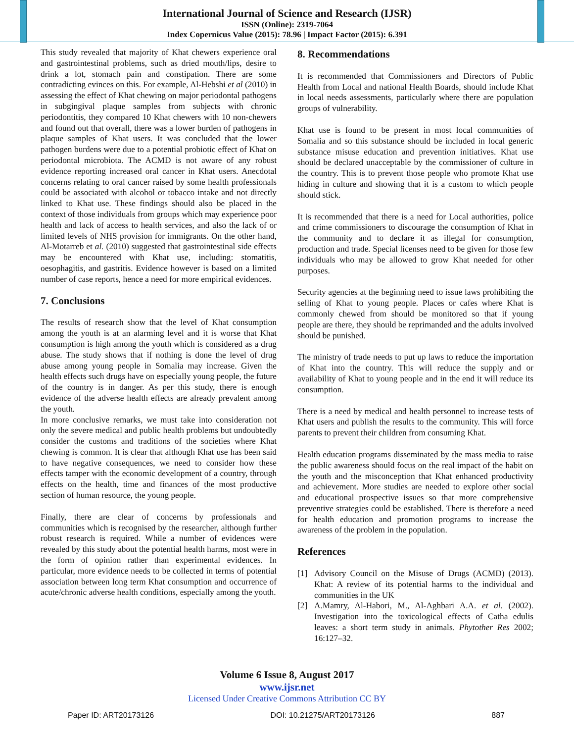International Journal of Science and Research (IJSR)
ISSN (Online): 2319-7064
Index Copernicus Value (2015): 78.96 | Impact Factor (2015): 6.391
This study revealed that majority of Khat chewers experience oral and gastrointestinal problems, such as dried mouth/lips, desire to drink a lot, stomach pain and constipation. There are some contradicting evinces on this. For example, Al-Hebshi et al (2010) in assessing the effect of Khat chewing on major periodontal pathogens in subgingival plaque samples from subjects with chronic periodontitis, they compared 10 Khat chewers with 10 non-chewers and found out that overall, there was a lower burden of pathogens in plaque samples of Khat users. It was concluded that the lower pathogen burdens were due to a potential probiotic effect of Khat on periodontal microbiota. The ACMD is not aware of any robust evidence reporting increased oral cancer in Khat users. Anecdotal concerns relating to oral cancer raised by some health professionals could be associated with alcohol or tobacco intake and not directly linked to Khat use. These findings should also be placed in the context of those individuals from groups which may experience poor health and lack of access to health services, and also the lack of or limited levels of NHS provision for immigrants. On the other hand, Al-Motarreb et al. (2010) suggested that gastrointestinal side effects may be encountered with Khat use, including: stomatitis, oesophagitis, and gastritis. Evidence however is based on a limited number of case reports, hence a need for more empirical evidences.
7. Conclusions
The results of research show that the level of Khat consumption among the youth is at an alarming level and it is worse that Khat consumption is high among the youth which is considered as a drug abuse. The study shows that if nothing is done the level of drug abuse among young people in Somalia may increase. Given the health effects such drugs have on especially young people, the future of the country is in danger. As per this study, there is enough evidence of the adverse health effects are already prevalent among the youth.
In more conclusive remarks, we must take into consideration not only the severe medical and public health problems but undoubtedly consider the customs and traditions of the societies where Khat chewing is common. It is clear that although Khat use has been said to have negative consequences, we need to consider how these effects tamper with the economic development of a country, through effects on the health, time and finances of the most productive section of human resource, the young people.
Finally, there are clear of concerns by professionals and communities which is recognised by the researcher, although further robust research is required. While a number of evidences were revealed by this study about the potential health harms, most were in the form of opinion rather than experimental evidences. In particular, more evidence needs to be collected in terms of potential association between long term Khat consumption and occurrence of acute/chronic adverse health conditions, especially among the youth.
8. Recommendations
It is recommended that Commissioners and Directors of Public Health from Local and national Health Boards, should include Khat in local needs assessments, particularly where there are population groups of vulnerability.
Khat use is found to be present in most local communities of Somalia and so this substance should be included in local generic substance misuse education and prevention initiatives. Khat use should be declared unacceptable by the commissioner of culture in the country. This is to prevent those people who promote Khat use hiding in culture and showing that it is a custom to which people should stick.
It is recommended that there is a need for Local authorities, police and crime commissioners to discourage the consumption of Khat in the community and to declare it as illegal for consumption, production and trade. Special licenses need to be given for those few individuals who may be allowed to grow Khat needed for other purposes.
Security agencies at the beginning need to issue laws prohibiting the selling of Khat to young people. Places or cafes where Khat is commonly chewed from should be monitored so that if young people are there, they should be reprimanded and the adults involved should be punished.
The ministry of trade needs to put up laws to reduce the importation of Khat into the country. This will reduce the supply and or availability of Khat to young people and in the end it will reduce its consumption.
There is a need by medical and health personnel to increase tests of Khat users and publish the results to the community. This will force parents to prevent their children from consuming Khat.
Health education programs disseminated by the mass media to raise the public awareness should focus on the real impact of the habit on the youth and the misconception that Khat enhanced productivity and achievement. More studies are needed to explore other social and educational prospective issues so that more comprehensive preventive strategies could be established. There is therefore a need for health education and promotion programs to increase the awareness of the problem in the population.
References
[1] Advisory Council on the Misuse of Drugs (ACMD) (2013). Khat: A review of its potential harms to the individual and communities in the UK
[2] A.Mamry, Al-Habori, M., Al-Aghbari A.A. et al. (2002). Investigation into the toxicological effects of Catha edulis leaves: a short term study in animals. Phytother Res 2002; 16:127–32.
Volume 6 Issue 8, August 2017
www.ijsr.net
Licensed Under Creative Commons Attribution CC BY
Paper ID: ART20173126 DOI: 10.21275/ART20173126 887